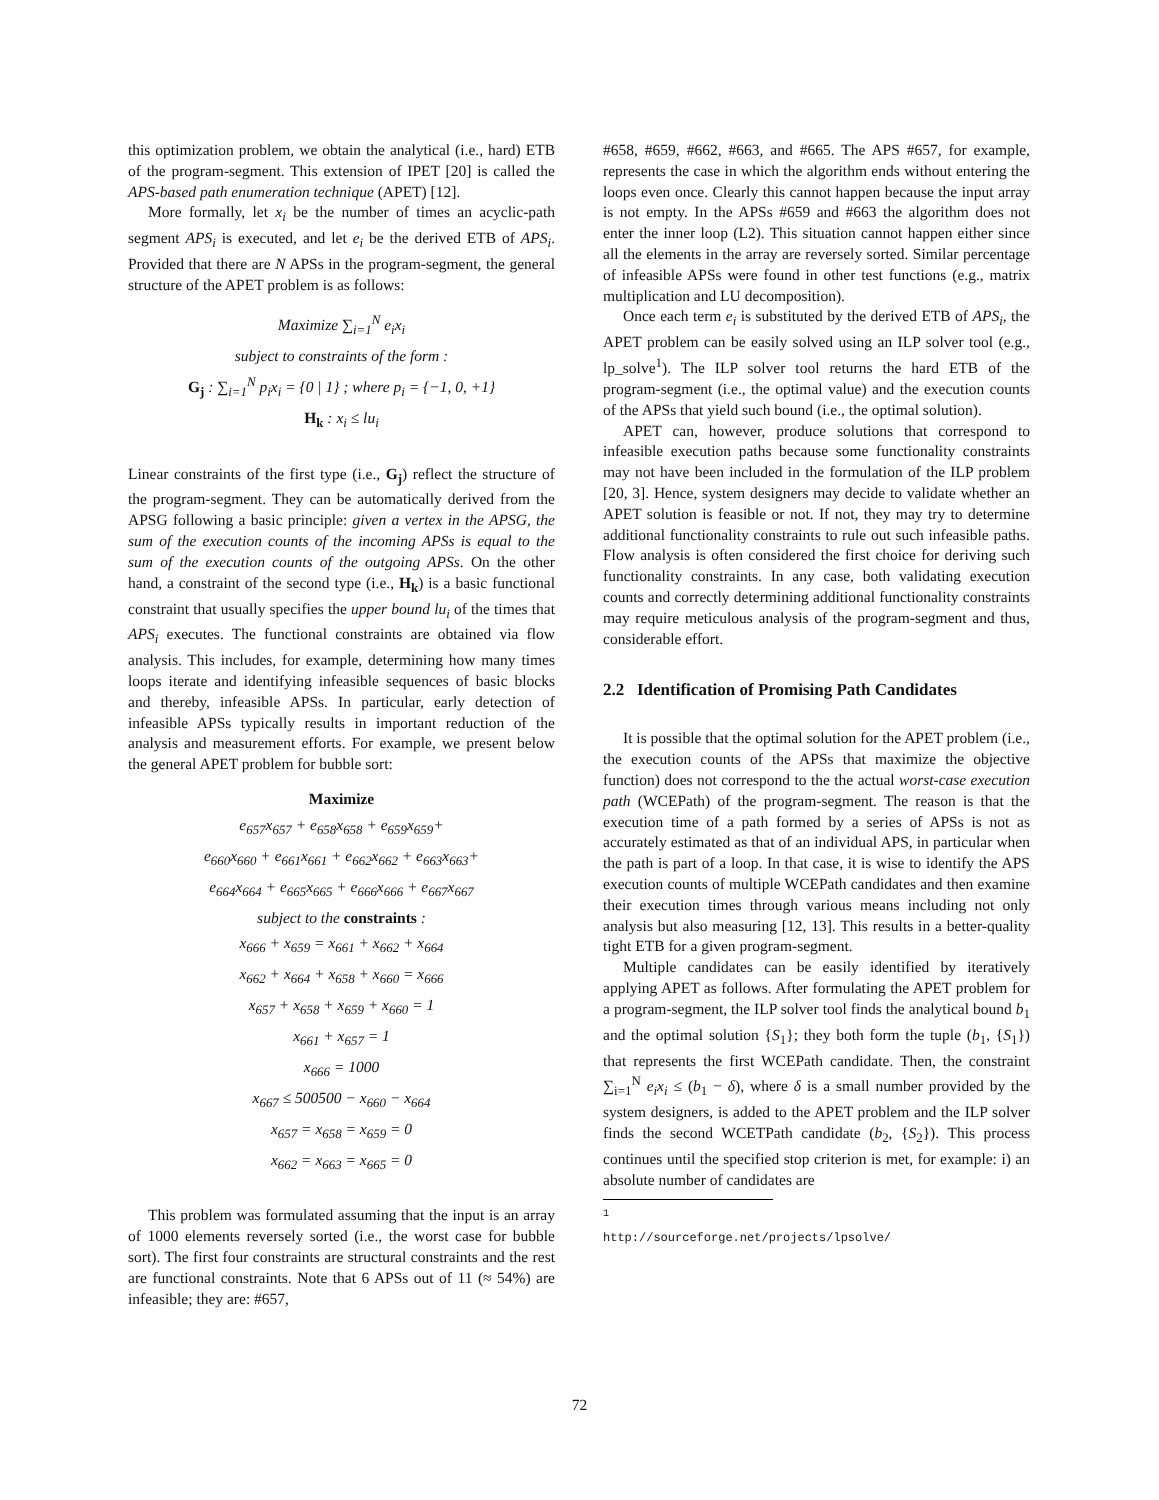this optimization problem, we obtain the analytical (i.e., hard) ETB of the program-segment. This extension of IPET [20] is called the APS-based path enumeration technique (APET) [12].
More formally, let x<sub>i</sub> be the number of times an acyclic-path segment APS<sub>i</sub> is executed, and let e<sub>i</sub> be the derived ETB of APS<sub>i</sub>. Provided that there are N APSs in the program-segment, the general structure of the APET problem is as follows:
Maximize ∑<sub>i=1</sub><sup>N</sup> e<sub>i</sub>x<sub>i</sub>
subject to constraints of the form :
G<sub>j</sub> : ∑<sub>i=1</sub><sup>N</sup> p<sub>i</sub>x<sub>i</sub> = {0 | 1} ; where p<sub>i</sub> = {−1, 0, +1}
H<sub>k</sub> : x<sub>i</sub> ≤ lu<sub>i</sub>
Linear constraints of the first type (i.e., G<sub>j</sub>) reflect the structure of the program-segment. They can be automatically derived from the APSG following a basic principle: given a vertex in the APSG, the sum of the execution counts of the incoming APSs is equal to the sum of the execution counts of the outgoing APSs. On the other hand, a constraint of the second type (i.e., H<sub>k</sub>) is a basic functional constraint that usually specifies the upper bound lu<sub>i</sub> of the times that APS<sub>i</sub> executes. The functional constraints are obtained via flow analysis. This includes, for example, determining how many times loops iterate and identifying infeasible sequences of basic blocks and thereby, infeasible APSs. In particular, early detection of infeasible APSs typically results in important reduction of the analysis and measurement efforts. For example, we present below the general APET problem for bubble sort:
Maximize
e<sub>657</sub>x<sub>657</sub> + e<sub>658</sub>x<sub>658</sub> + e<sub>659</sub>x<sub>659</sub>+
e<sub>660</sub>x<sub>660</sub> + e<sub>661</sub>x<sub>661</sub> + e<sub>662</sub>x<sub>662</sub> + e<sub>663</sub>x<sub>663</sub>+
e<sub>664</sub>x<sub>664</sub> + e<sub>665</sub>x<sub>665</sub> + e<sub>666</sub>x<sub>666</sub> + e<sub>667</sub>x<sub>667</sub>
subject to the constraints :
x<sub>666</sub> + x<sub>659</sub> = x<sub>661</sub> + x<sub>662</sub> + x<sub>664</sub>
x<sub>662</sub> + x<sub>664</sub> + x<sub>658</sub> + x<sub>660</sub> = x<sub>666</sub>
x<sub>657</sub> + x<sub>658</sub> + x<sub>659</sub> + x<sub>660</sub> = 1
x<sub>661</sub> + x<sub>657</sub> = 1
x<sub>666</sub> = 1000
x<sub>667</sub> ≤ 500500 − x<sub>660</sub> − x<sub>664</sub>
x<sub>657</sub> = x<sub>658</sub> = x<sub>659</sub> = 0
x<sub>662</sub> = x<sub>663</sub> = x<sub>665</sub> = 0
This problem was formulated assuming that the input is an array of 1000 elements reversely sorted (i.e., the worst case for bubble sort). The first four constraints are structural constraints and the rest are functional constraints. Note that 6 APSs out of 11 (≈ 54%) are infeasible; they are: #657,
#658, #659, #662, #663, and #665. The APS #657, for example, represents the case in which the algorithm ends without entering the loops even once. Clearly this cannot happen because the input array is not empty. In the APSs #659 and #663 the algorithm does not enter the inner loop (L2). This situation cannot happen either since all the elements in the array are reversely sorted. Similar percentage of infeasible APSs were found in other test functions (e.g., matrix multiplication and LU decomposition).
Once each term e<sub>i</sub> is substituted by the derived ETB of APS<sub>i</sub>, the APET problem can be easily solved using an ILP solver tool (e.g., lp_solve<sup>1</sup>). The ILP solver tool returns the hard ETB of the program-segment (i.e., the optimal value) and the execution counts of the APSs that yield such bound (i.e., the optimal solution).
APET can, however, produce solutions that correspond to infeasible execution paths because some functionality constraints may not have been included in the formulation of the ILP problem [20, 3]. Hence, system designers may decide to validate whether an APET solution is feasible or not. If not, they may try to determine additional functionality constraints to rule out such infeasible paths. Flow analysis is often considered the first choice for deriving such functionality constraints. In any case, both validating execution counts and correctly determining additional functionality constraints may require meticulous analysis of the program-segment and thus, considerable effort.
2.2 Identification of Promising Path Candidates
It is possible that the optimal solution for the APET problem (i.e., the execution counts of the APSs that maximize the objective function) does not correspond to the the actual worst-case execution path (WCEPath) of the program-segment. The reason is that the execution time of a path formed by a series of APSs is not as accurately estimated as that of an individual APS, in particular when the path is part of a loop. In that case, it is wise to identify the APS execution counts of multiple WCEPath candidates and then examine their execution times through various means including not only analysis but also measuring [12, 13]. This results in a better-quality tight ETB for a given program-segment.
Multiple candidates can be easily identified by iteratively applying APET as follows. After formulating the APET problem for a program-segment, the ILP solver tool finds the analytical bound b<sub>1</sub> and the optimal solution {S<sub>1</sub>}; they both form the tuple (b<sub>1</sub>, {S<sub>1</sub>}) that represents the first WCEPath candidate. Then, the constraint ∑<sub>i=1</sub><sup>N</sup> e<sub>i</sub>x<sub>i</sub> ≤ (b<sub>1</sub> − δ), where δ is a small number provided by the system designers, is added to the APET problem and the ILP solver finds the second WCETPath candidate (b<sub>2</sub>, {S<sub>2</sub>}). This process continues until the specified stop criterion is met, for example: i) an absolute number of candidates are
<sup>1</sup> http://sourceforge.net/projects/lpsolve/
72